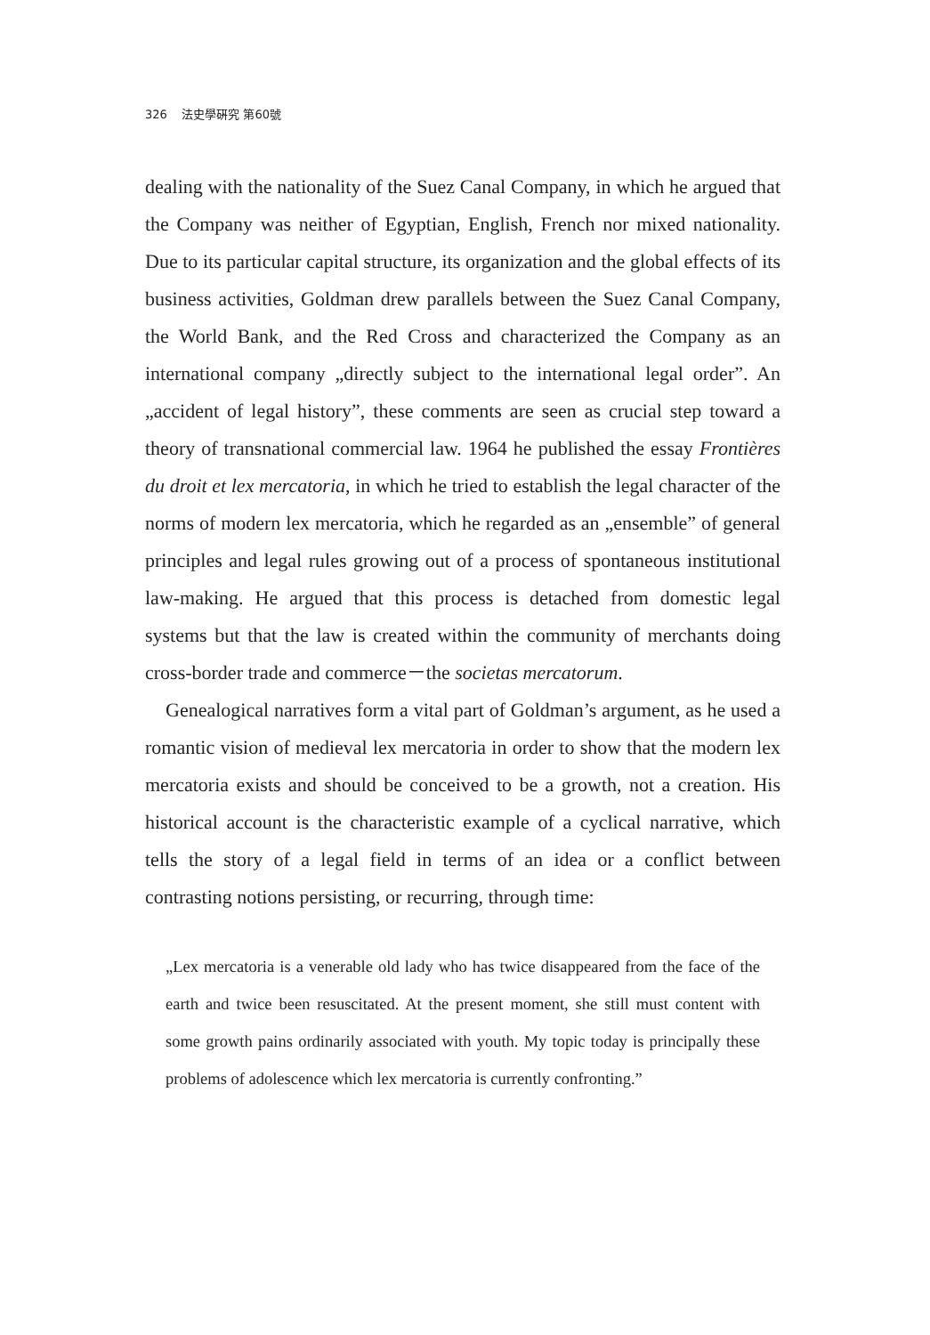326 法史學硏究 第60號
dealing with the nationality of the Suez Canal Company, in which he argued that the Company was neither of Egyptian, English, French nor mixed nationality. Due to its particular capital structure, its organization and the global effects of its business activities, Goldman drew parallels between the Suez Canal Company, the World Bank, and the Red Cross and characterized the Company as an international company „directly subject to the international legal order”. An „accident of legal history”, these comments are seen as crucial step toward a theory of transnational commercial law. 1964 he published the essay Frontières du droit et lex mercatoria, in which he tried to establish the legal character of the norms of modern lex mercatoria, which he regarded as an „ensemble” of general principles and legal rules growing out of a process of spontaneous institutional law-making. He argued that this process is detached from domestic legal systems but that the law is created within the community of merchants doing cross-border trade and commerce－the societas mercatorum.
Genealogical narratives form a vital part of Goldman’s argument, as he used a romantic vision of medieval lex mercatoria in order to show that the modern lex mercatoria exists and should be conceived to be a growth, not a creation. His historical account is the characteristic example of a cyclical narrative, which tells the story of a legal field in terms of an idea or a conflict between contrasting notions persisting, or recurring, through time:
„Lex mercatoria is a venerable old lady who has twice disappeared from the face of the earth and twice been resuscitated. At the present moment, she still must content with some growth pains ordinarily associated with youth. My topic today is principally these problems of adolescence which lex mercatoria is currently confronting.”